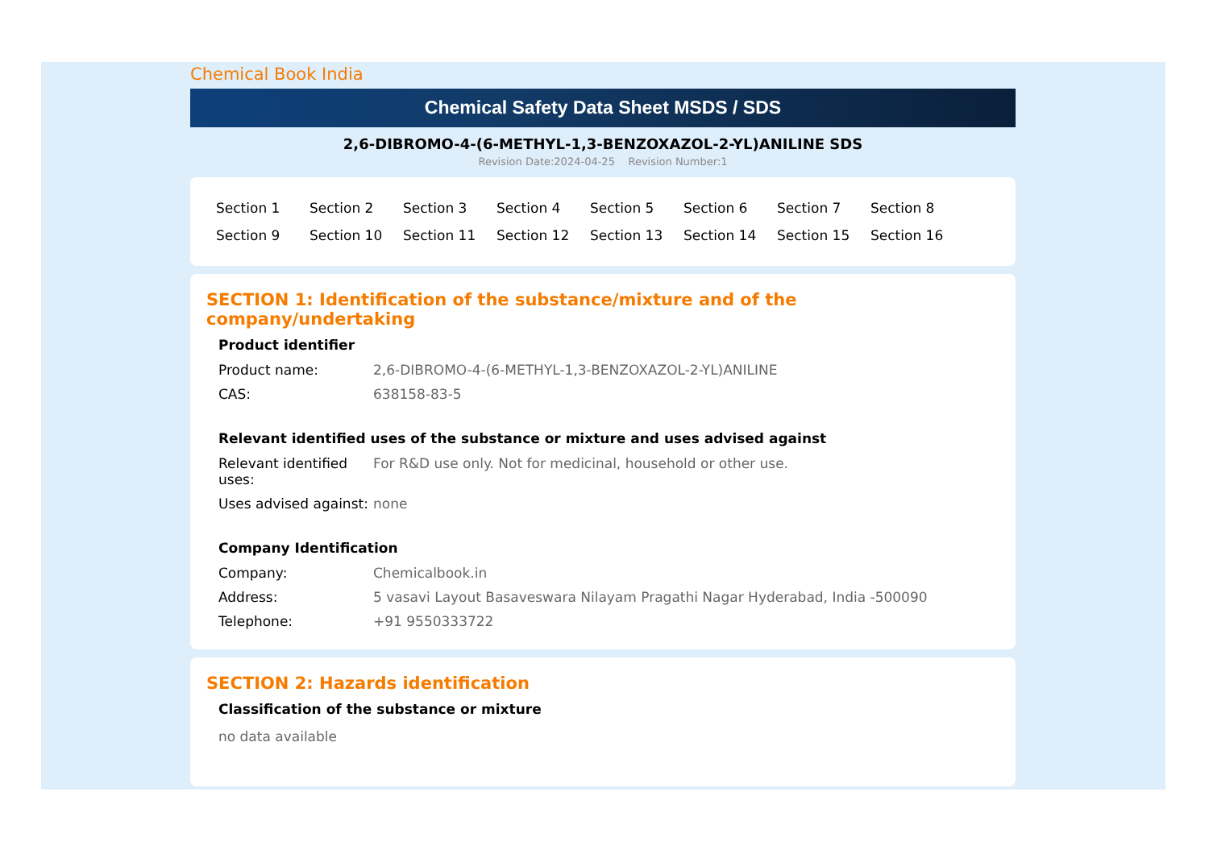Chemical Book India
Chemical Safety Data Sheet MSDS / SDS
2,6-DIBROMO-4-(6-METHYL-1,3-BENZOXAZOL-2-YL)ANILINE SDS
Revision Date:2024-04-25 Revision Number:1
| Section 1 | Section 2 | Section 3 | Section 4 | Section 5 | Section 6 | Section 7 | Section 8 |
| Section 9 | Section 10 | Section 11 | Section 12 | Section 13 | Section 14 | Section 15 | Section 16 |
SECTION 1: Identification of the substance/mixture and of the company/undertaking
Product identifier
| Product name: | 2,6-DIBROMO-4-(6-METHYL-1,3-BENZOXAZOL-2-YL)ANILINE |
| CAS: | 638158-83-5 |
Relevant identified uses of the substance or mixture and uses advised against
| Relevant identified uses: | For R&D use only. Not for medicinal, household or other use. |
| Uses advised against: | none |
Company Identification
| Company: | Chemicalbook.in |
| Address: | 5 vasavi Layout Basaveswara Nilayam Pragathi Nagar Hyderabad, India -500090 |
| Telephone: | +91 9550333722 |
SECTION 2: Hazards identification
Classification of the substance or mixture
no data available